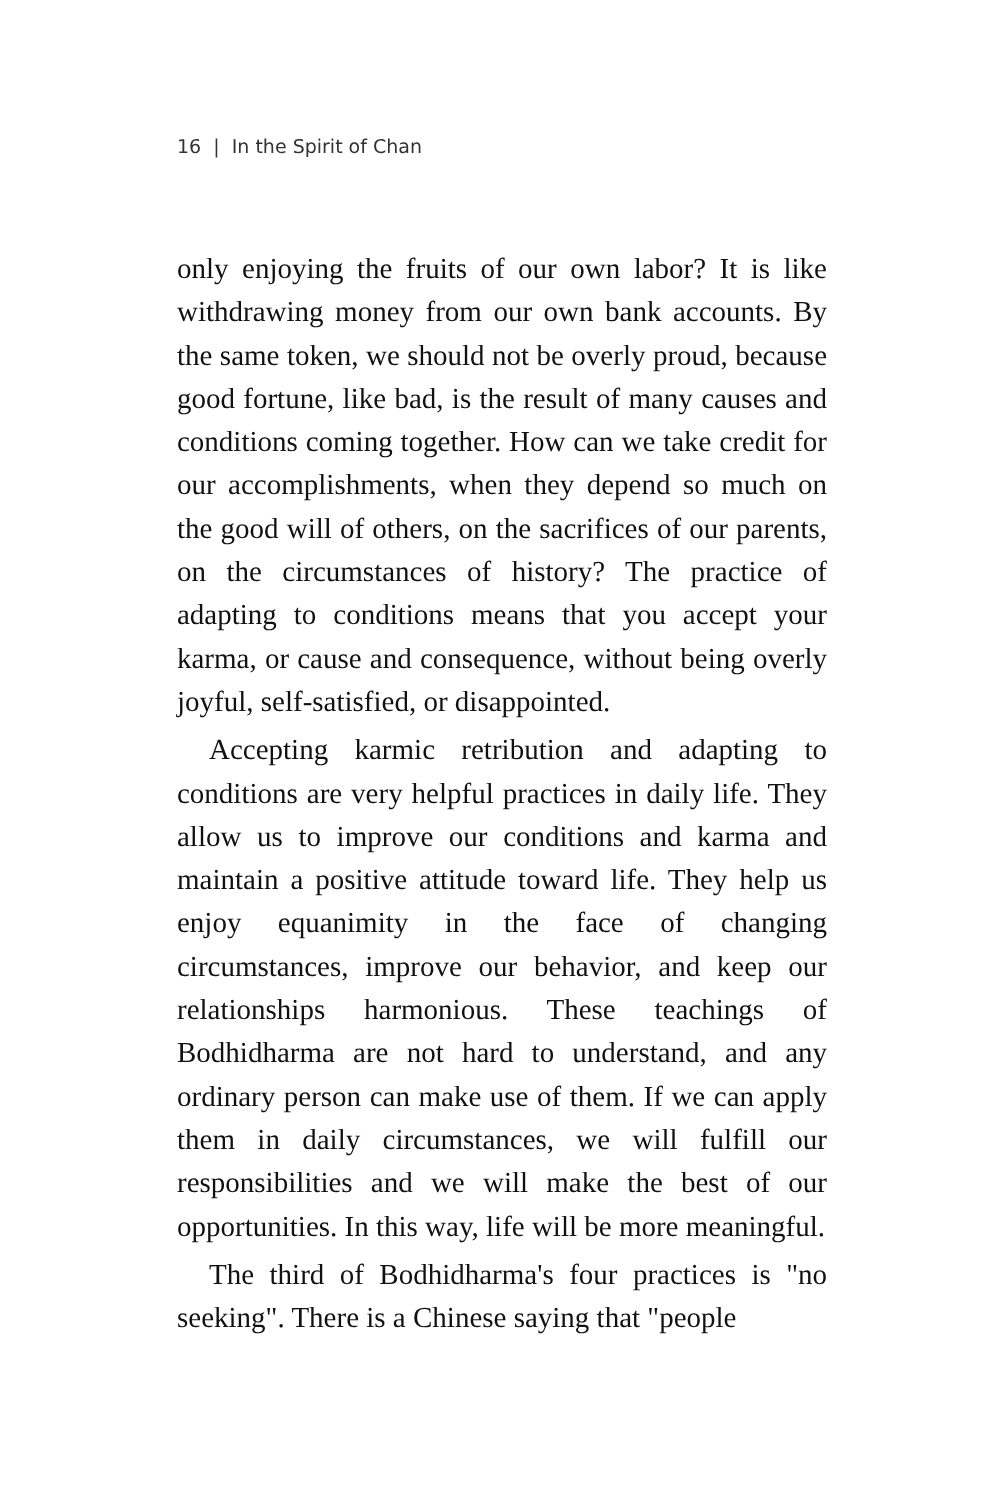16 | In the Spirit of Chan
only enjoying the fruits of our own labor? It is like withdrawing money from our own bank accounts. By the same token, we should not be overly proud, because good fortune, like bad, is the result of many causes and conditions coming together. How can we take credit for our accomplishments, when they depend so much on the good will of others, on the sacrifices of our parents, on the circumstances of history? The practice of adapting to conditions means that you accept your karma, or cause and consequence, without being overly joyful, self-satisfied, or disappointed.
Accepting karmic retribution and adapting to conditions are very helpful practices in daily life. They allow us to improve our conditions and karma and maintain a positive attitude toward life. They help us enjoy equanimity in the face of changing circumstances, improve our behavior, and keep our relationships harmonious. These teachings of Bodhidharma are not hard to understand, and any ordinary person can make use of them. If we can apply them in daily circumstances, we will fulfill our responsibilities and we will make the best of our opportunities. In this way, life will be more meaningful.
The third of Bodhidharma's four practices is "no seeking". There is a Chinese saying that "people